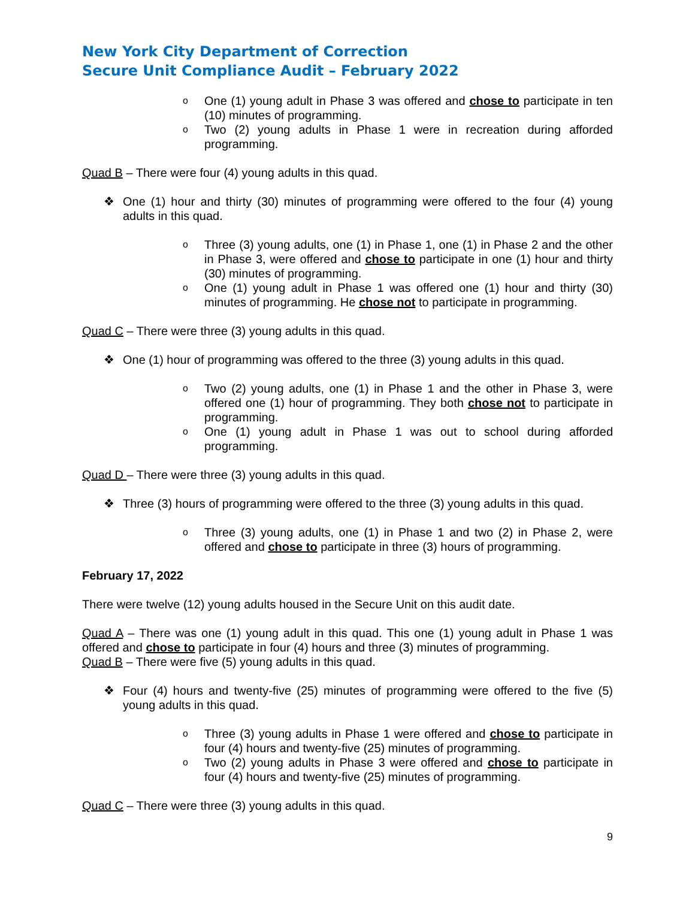New York City Department of Correction
Secure Unit Compliance Audit – February 2022
o One (1) young adult in Phase 3 was offered and chose to participate in ten (10) minutes of programming.
o Two (2) young adults in Phase 1 were in recreation during afforded programming.
Quad B – There were four (4) young adults in this quad.
❖ One (1) hour and thirty (30) minutes of programming were offered to the four (4) young adults in this quad.
o Three (3) young adults, one (1) in Phase 1, one (1) in Phase 2 and the other in Phase 3, were offered and chose to participate in one (1) hour and thirty (30) minutes of programming.
o One (1) young adult in Phase 1 was offered one (1) hour and thirty (30) minutes of programming. He chose not to participate in programming.
Quad C – There were three (3) young adults in this quad.
❖ One (1) hour of programming was offered to the three (3) young adults in this quad.
o Two (2) young adults, one (1) in Phase 1 and the other in Phase 3, were offered one (1) hour of programming. They both chose not to participate in programming.
o One (1) young adult in Phase 1 was out to school during afforded programming.
Quad D – There were three (3) young adults in this quad.
❖ Three (3) hours of programming were offered to the three (3) young adults in this quad.
o Three (3) young adults, one (1) in Phase 1 and two (2) in Phase 2, were offered and chose to participate in three (3) hours of programming.
February 17, 2022
There were twelve (12) young adults housed in the Secure Unit on this audit date.
Quad A – There was one (1) young adult in this quad. This one (1) young adult in Phase 1 was offered and chose to participate in four (4) hours and three (3) minutes of programming.
Quad B – There were five (5) young adults in this quad.
❖ Four (4) hours and twenty-five (25) minutes of programming were offered to the five (5) young adults in this quad.
o Three (3) young adults in Phase 1 were offered and chose to participate in four (4) hours and twenty-five (25) minutes of programming.
o Two (2) young adults in Phase 3 were offered and chose to participate in four (4) hours and twenty-five (25) minutes of programming.
Quad C – There were three (3) young adults in this quad.
9